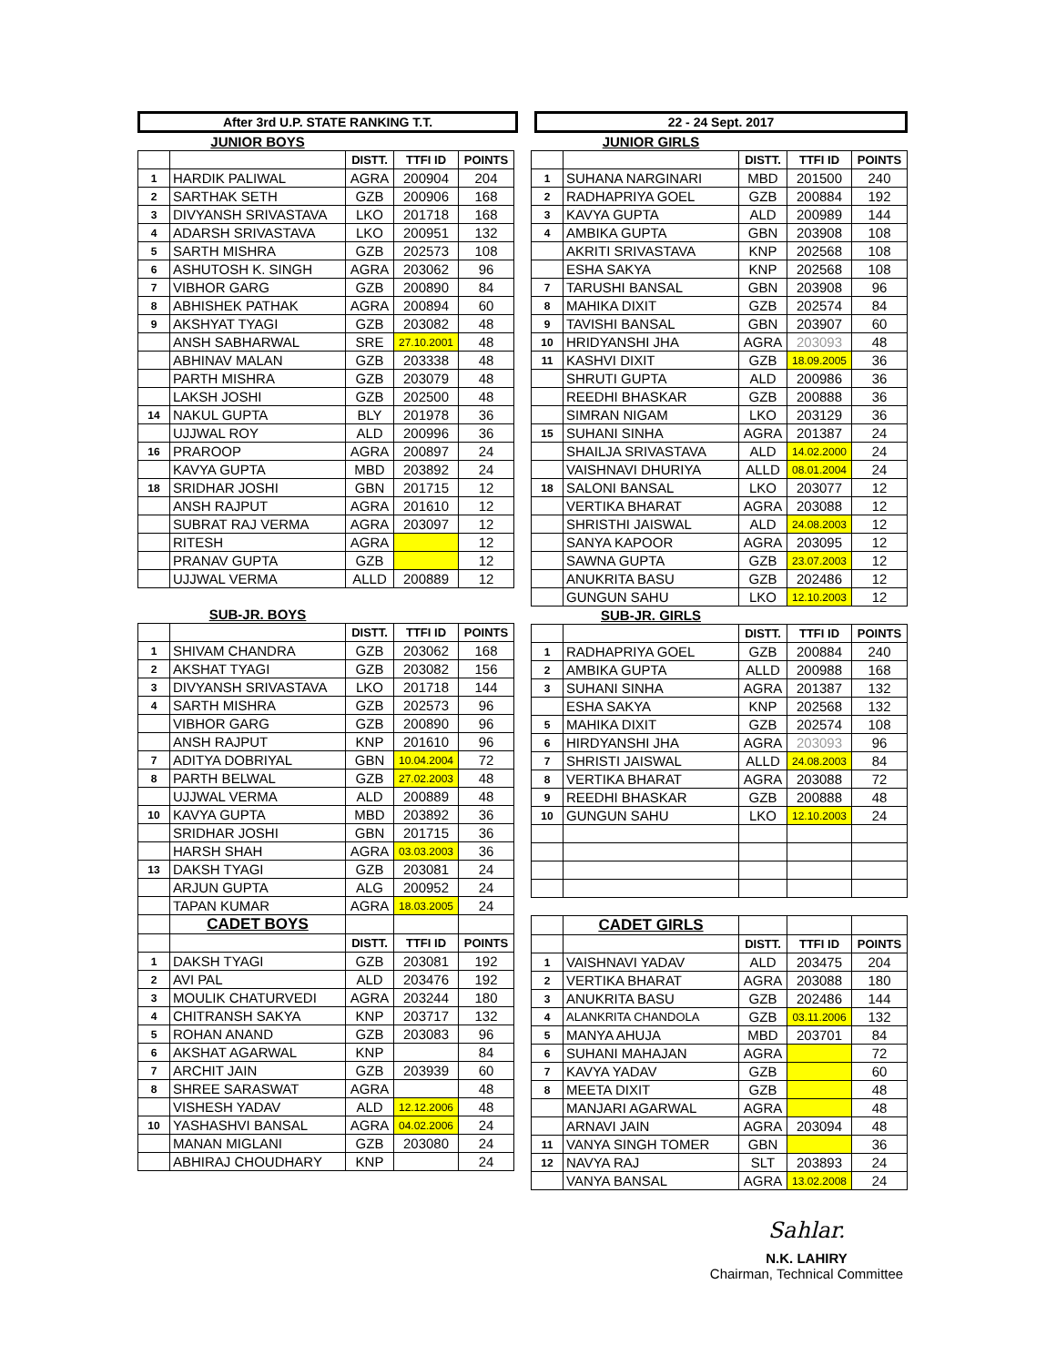After 3rd U.P. STATE RANKING T.T. 22 - 24 Sept. 2017
| | JUNIOR BOYS | | | |
| | | DISTT. | TTFI ID | POINTS |
| 1 | HARDIK PALIWAL | AGRA | 200904 | 204 |
| 2 | SARTHAK SETH | GZB | 200906 | 168 |
| 3 | DIVYANSH SRIVASTAVA | LKO | 201718 | 168 |
| 4 | ADARSH SRIVASTAVA | LKO | 200951 | 132 |
| 5 | SARTH MISHRA | GZB | 202573 | 108 |
| 6 | ASHUTOSH K. SINGH | AGRA | 203062 | 96 |
| 7 | VIBHOR GARG | GZB | 200890 | 84 |
| 8 | ABHISHEK PATHAK | AGRA | 200894 | 60 |
| 9 | AKSHYAT TYAGI | GZB | 203082 | 48 |
| | ANSH SABHARWAL | SRE | 27.10.2001 | 48 |
| | ABHINAV MALAN | GZB | 203338 | 48 |
| | PARTH MISHRA | GZB | 203079 | 48 |
| | LAKSH JOSHI | GZB | 202500 | 48 |
| 14 | NAKUL GUPTA | BLY | 201978 | 36 |
| | UJJWAL ROY | ALD | 200996 | 36 |
| 16 | PRAROOP | AGRA | 200897 | 24 |
| | KAVYA GUPTA | MBD | 203892 | 24 |
| 18 | SRIDHAR JOSHI | GBN | 201715 | 12 |
| | ANSH RAJPUT | AGRA | 201610 | 12 |
| | SUBRAT RAJ VERMA | AGRA | 203097 | 12 |
| | RITESH | AGRA | | 12 |
| | PRANAV GUPTA | GZB | | 12 |
| | UJJWAL VERMA | ALLD | 200889 | 12 |
| | SUB-JR. BOYS | | | |
| | | DISTT. | TTFI ID | POINTS |
| 1 | SHIVAM CHANDRA | GZB | 203062 | 168 |
| 2 | AKSHAT TYAGI | GZB | 203082 | 156 |
| 3 | DIVYANSH SRIVASTAVA | LKO | 201718 | 144 |
| 4 | SARTH MISHRA | GZB | 202573 | 96 |
| | VIBHOR GARG | GZB | 200890 | 96 |
| | ANSH RAJPUT | KNP | 201610 | 96 |
| 7 | ADITYA DOBRIYAL | GBN | 10.04.2004 | 72 |
| 8 | PARTH BELWAL | GZB | 27.02.2003 | 48 |
| | UJJWAL VERMA | ALD | 200889 | 48 |
| 10 | KAVYA GUPTA | MBD | 203892 | 36 |
| | SRIDHAR JOSHI | GBN | 201715 | 36 |
| | HARSH SHAH | AGRA | 03.03.2003 | 36 |
| 13 | DAKSH TYAGI | GZB | 203081 | 24 |
| | ARJUN GUPTA | ALG | 200952 | 24 |
| | TAPAN KUMAR | AGRA | 18.03.2005 | 24 |
| | CADET BOYS | | | |
| | | DISTT. | TTFI ID | POINTS |
| 1 | DAKSH TYAGI | GZB | 203081 | 192 |
| 2 | AVI PAL | ALD | 203476 | 192 |
| 3 | MOULIK CHATURVEDI | AGRA | 203244 | 180 |
| 4 | CHITRANSH SAKYA | KNP | 203717 | 132 |
| 5 | ROHAN ANAND | GZB | 203083 | 96 |
| 6 | AKSHAT AGARWAL | KNP | | 84 |
| 7 | ARCHIT JAIN | GZB | 203939 | 60 |
| 8 | SHREE SARASWAT | AGRA | | 48 |
| | VISHESH YADAV | ALD | 12.12.2006 | 48 |
| 10 | YASHASHVI BANSAL | AGRA | 04.02.2006 | 24 |
| | MANAN MIGLANI | GZB | 203080 | 24 |
| | ABHIRAJ CHOUDHARY | KNP | | 24 |
| | JUNIOR GIRLS | | | |
| | | DISTT. | TTFI ID | POINTS |
| 1 | SUHANA NARGINARI | MBD | 201500 | 240 |
| 2 | RADHAPRIYA GOEL | GZB | 200884 | 192 |
| 3 | KAVYA GUPTA | ALD | 200989 | 144 |
| 4 | AMBIKA GUPTA | GBN | 203908 | 108 |
| | AKRITI SRIVASTAVA | KNP | 202568 | 108 |
| | ESHA SAKYA | KNP | 202568 | 108 |
| 7 | TARUSHI BANSAL | GBN | 203908 | 96 |
| 8 | MAHIKA DIXIT | GZB | 202574 | 84 |
| 9 | TAVISHI BANSAL | GBN | 203907 | 60 |
| 10 | HRIDYANSHI JHA | AGRA | 203093 | 48 |
| 11 | KASHVI DIXIT | GZB | 18.09.2005 | 36 |
| | SHRUTI GUPTA | ALD | 200986 | 36 |
| | REEDHI BHASKAR | GZB | 200888 | 36 |
| | SIMRAN NIGAM | LKO | 203129 | 36 |
| 15 | SUHANI SINHA | AGRA | 201387 | 24 |
| | SHAILJA SRIVASTAVA | ALD | 14.02.2000 | 24 |
| | VAISHNAVI DHURIYA | ALLD | 08.01.2004 | 24 |
| 18 | SALONI BANSAL | LKO | 203077 | 12 |
| | VERTIKA BHARAT | AGRA | 203088 | 12 |
| | SHRISTHI JAISWAL | ALD | 24.08.2003 | 12 |
| | SANYA KAPOOR | AGRA | 203095 | 12 |
| | SAWNA GUPTA | GZB | 23.07.2003 | 12 |
| | ANUKRITA BASU | GZB | 202486 | 12 |
| | GUNGUN SAHU | LKO | 12.10.2003 | 12 |
| | SUB-JR. GIRLS | | | |
| | | DISTT. | TTFI ID | POINTS |
| 1 | RADHAPRIYA GOEL | GZB | 200884 | 240 |
| 2 | AMBIKA GUPTA | ALLD | 200988 | 168 |
| 3 | SUHANI SINHA | AGRA | 201387 | 132 |
| | ESHA SAKYA | KNP | 202568 | 132 |
| 5 | MAHIKA DIXIT | GZB | 202574 | 108 |
| 6 | HIRDYANSHI JHA | AGRA | 203093 | 96 |
| 7 | SHRISTI JAISWAL | ALLD | 24.08.2003 | 84 |
| 8 | VERTIKA BHARAT | AGRA | 203088 | 72 |
| 9 | REEDHI BHASKAR | GZB | 200888 | 48 |
| 10 | GUNGUN SAHU | LKO | 12.10.2003 | 24 |
| | CADET GIRLS | | | |
| | | DISTT. | TTFI ID | POINTS |
| 1 | VAISHNAVI YADAV | ALD | 203475 | 204 |
| 2 | VERTIKA BHARAT | AGRA | 203088 | 180 |
| 3 | ANUKRITA BASU | GZB | 202486 | 144 |
| 4 | ALANKRITA CHANDOLA | GZB | 03.11.2006 | 132 |
| 5 | MANYA AHUJA | MBD | 203701 | 84 |
| 6 | SUHANI MAHAJAN | AGRA | | 72 |
| 7 | KAVYA YADAV | GZB | | 60 |
| 8 | MEETA DIXIT | GZB | | 48 |
| | MANJARI AGARWAL | AGRA | | 48 |
| | ARNAVI JAIN | AGRA | 203094 | 48 |
| 11 | VANYA SINGH TOMER | GBN | | 36 |
| 12 | NAVYA RAJ | SLT | 203893 | 24 |
| | VANYA BANSAL | AGRA | 13.02.2008 | 24 |
Sahlar.
N.K. LAHIRY
Chairman, Technical Committee